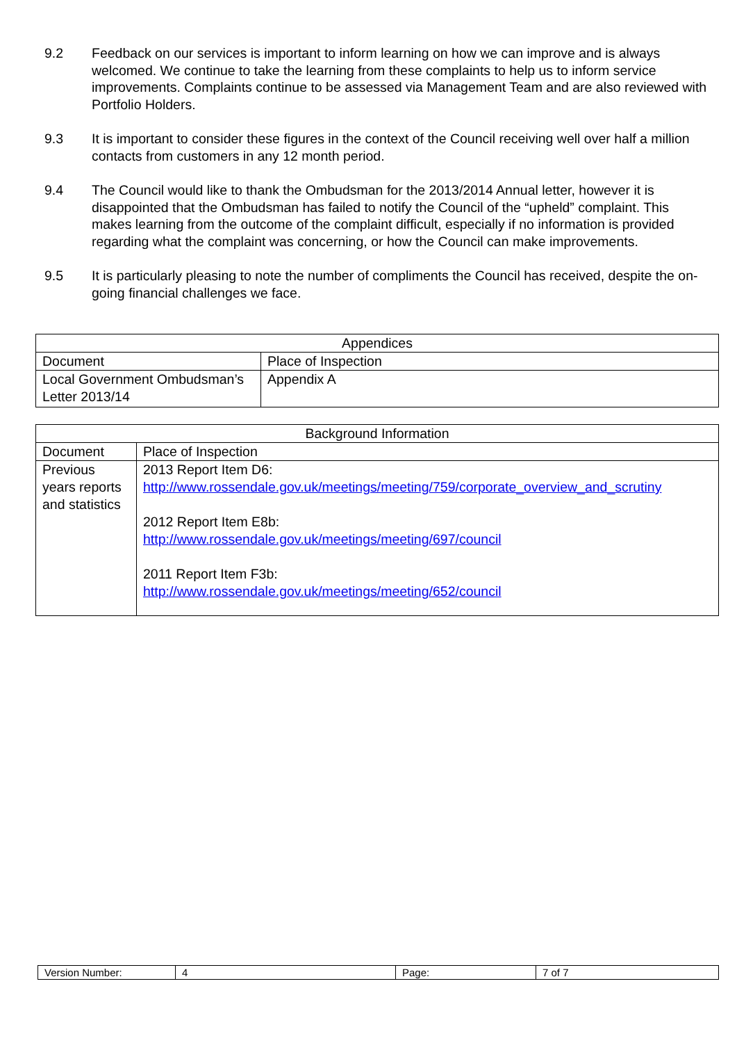9.2 Feedback on our services is important to inform learning on how we can improve and is always welcomed. We continue to take the learning from these complaints to help us to inform service improvements. Complaints continue to be assessed via Management Team and are also reviewed with Portfolio Holders.
9.3 It is important to consider these figures in the context of the Council receiving well over half a million contacts from customers in any 12 month period.
9.4 The Council would like to thank the Ombudsman for the 2013/2014 Annual letter, however it is disappointed that the Ombudsman has failed to notify the Council of the “upheld” complaint. This makes learning from the outcome of the complaint difficult, especially if no information is provided regarding what the complaint was concerning, or how the Council can make improvements.
9.5 It is particularly pleasing to note the number of compliments the Council has received, despite the on-going financial challenges we face.
| Appendices | |
| --- | --- |
| Document | Place of Inspection |
| Local Government Ombudsman’s Letter 2013/14 | Appendix A |
| Background Information | |
| --- | --- |
| Document | Place of Inspection |
| Previous years reports and statistics | 2013 Report Item D6: http://www.rossendale.gov.uk/meetings/meeting/759/corporate_overview_and_scrutiny 2012 Report Item E8b: http://www.rossendale.gov.uk/meetings/meeting/697/council 2011 Report Item F3b: http://www.rossendale.gov.uk/meetings/meeting/652/council |
| Version Number: | 4 | Page: | 7 of 7 |